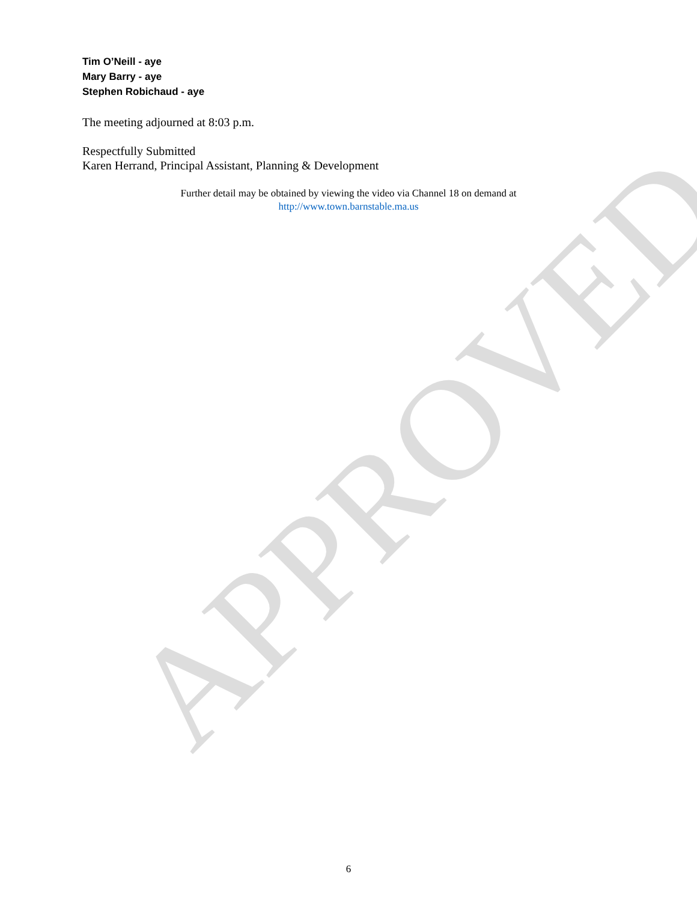Tim O’Neill - aye
Mary Barry - aye
Stephen Robichaud - aye
The meeting adjourned at 8:03 p.m.
Respectfully Submitted
Karen Herrand, Principal Assistant, Planning & Development
Further detail may be obtained by viewing the video via Channel 18 on demand at
http://www.town.barnstable.ma.us
APPROVED
6